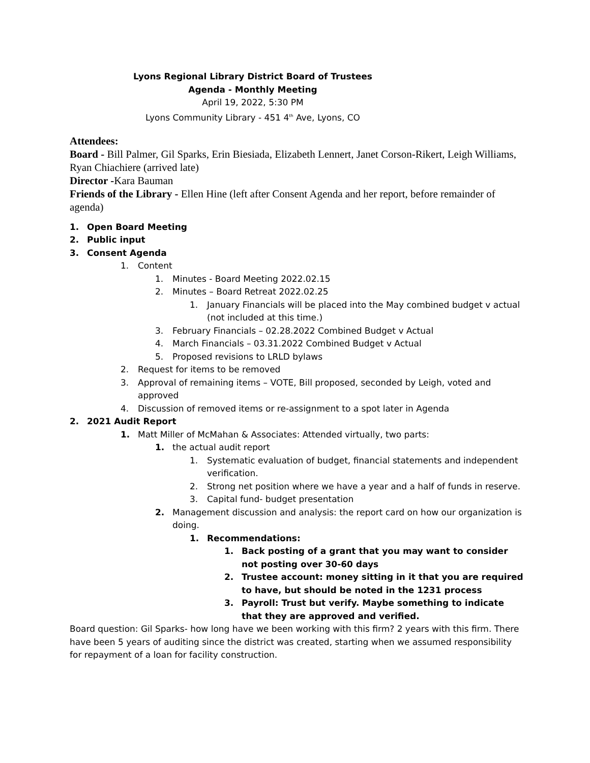Lyons Regional Library District Board of Trustees
Agenda - Monthly Meeting
April 19, 2022, 5:30 PM
Lyons Community Library - 451 4<sup>th</sup> Ave, Lyons, CO
Attendees:
Board - Bill Palmer, Gil Sparks, Erin Biesiada, Elizabeth Lennert, Janet Corson-Rikert, Leigh Williams, Ryan Chiachiere (arrived late)
Director -Kara Bauman
Friends of the Library - Ellen Hine (left after Consent Agenda and her report, before remainder of agenda)
1. Open Board Meeting
2. Public input
3. Consent Agenda
1. Content
1. Minutes - Board Meeting 2022.02.15
2. Minutes – Board Retreat 2022.02.25
1. January Financials will be placed into the May combined budget v actual (not included at this time.)
3. February Financials – 02.28.2022 Combined Budget v Actual
4. March Financials – 03.31.2022 Combined Budget v Actual
5. Proposed revisions to LRLD bylaws
2. Request for items to be removed
3. Approval of remaining items – VOTE, Bill proposed, seconded by Leigh, voted and approved
4. Discussion of removed items or re-assignment to a spot later in Agenda
2. 2021 Audit Report
1. Matt Miller of McMahan & Associates: Attended virtually, two parts:
1. the actual audit report
1. Systematic evaluation of budget, financial statements and independent verification.
2. Strong net position where we have a year and a half of funds in reserve.
3. Capital fund- budget presentation
2. Management discussion and analysis: the report card on how our organization is doing.
1. Recommendations:
1. Back posting of a grant that you may want to consider not posting over 30-60 days
2. Trustee account: money sitting in it that you are required to have, but should be noted in the 1231 process
3. Payroll: Trust but verify. Maybe something to indicate that they are approved and verified.
Board question: Gil Sparks- how long have we been working with this firm? 2 years with this firm. There have been 5 years of auditing since the district was created, starting when we assumed responsibility for repayment of a loan for facility construction.